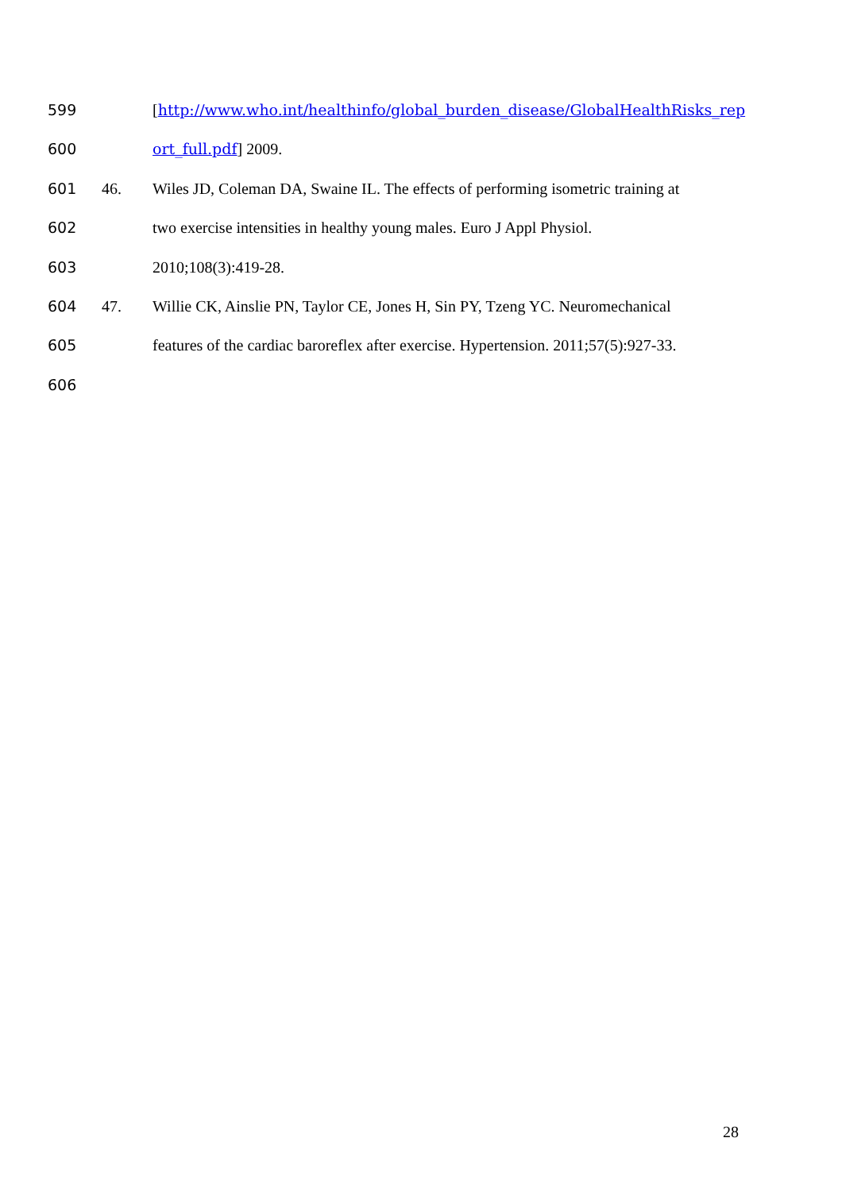599 [http://www.who.int/healthinfo/global_burden_disease/GlobalHealthRisks_rep
600 ort_full.pdf] 2009.
601 46. Wiles JD, Coleman DA, Swaine IL. The effects of performing isometric training at
602 two exercise intensities in healthy young males. Euro J Appl Physiol.
603 2010;108(3):419-28.
604 47. Willie CK, Ainslie PN, Taylor CE, Jones H, Sin PY, Tzeng YC. Neuromechanical
605 features of the cardiac baroreflex after exercise. Hypertension. 2011;57(5):927-33.
606
28